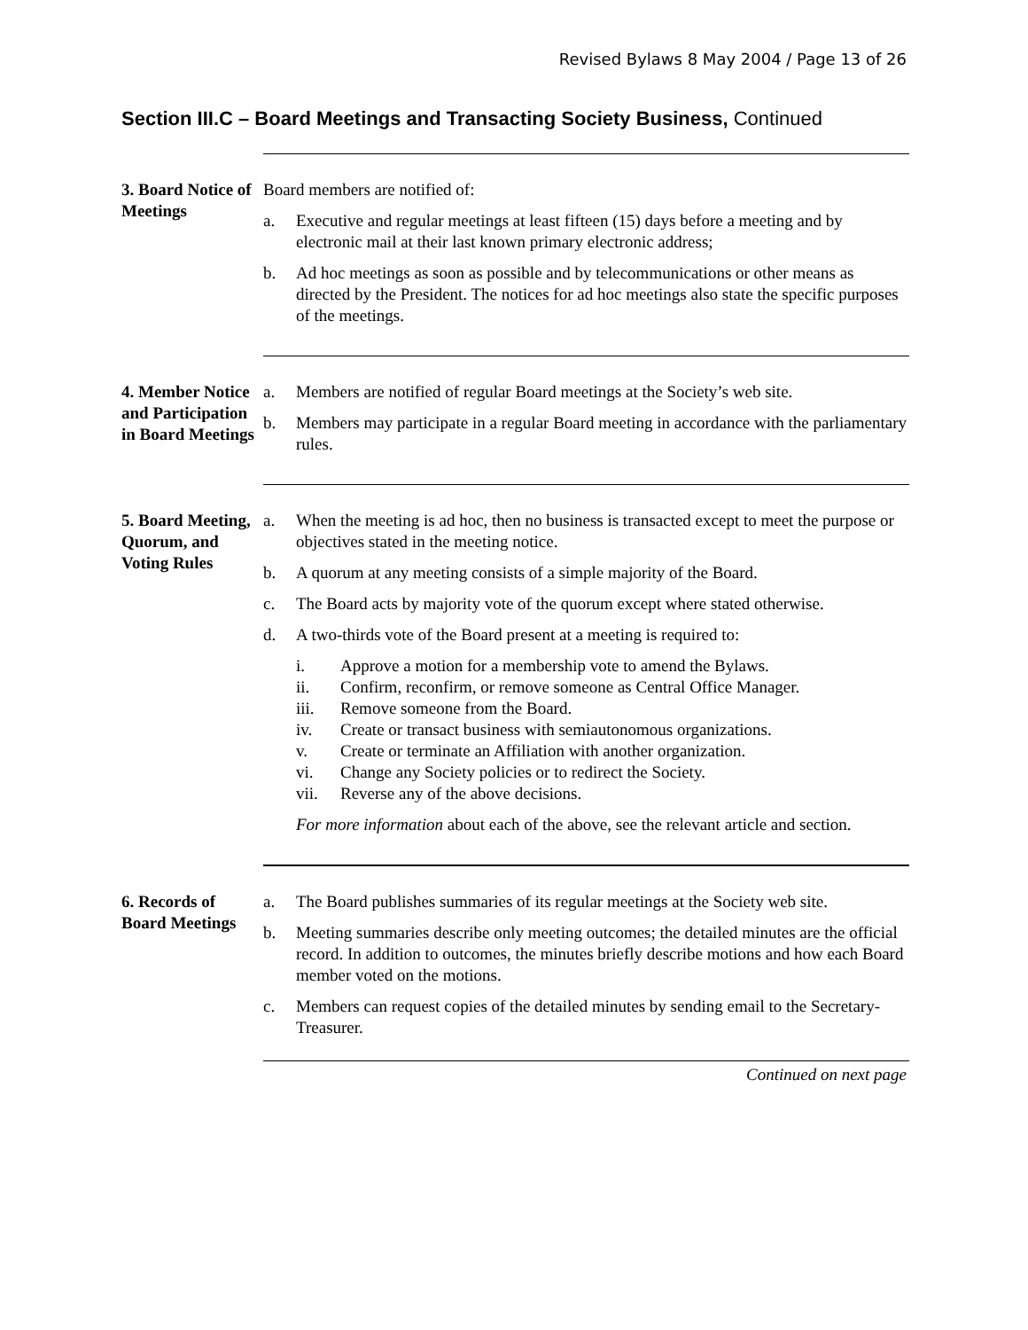Revised Bylaws 8 May 2004 / Page 13 of 26
Section III.C – Board Meetings and Transacting Society Business, Continued
3. Board Notice of Meetings
Board members are notified of:
a. Executive and regular meetings at least fifteen (15) days before a meeting and by electronic mail at their last known primary electronic address;
b. Ad hoc meetings as soon as possible and by telecommunications or other means as directed by the President. The notices for ad hoc meetings also state the specific purposes of the meetings.
4. Member Notice and Participation in Board Meetings
a. Members are notified of regular Board meetings at the Society’s web site.
b. Members may participate in a regular Board meeting in accordance with the parliamentary rules.
5. Board Meeting, Quorum, and Voting Rules
a. When the meeting is ad hoc, then no business is transacted except to meet the purpose or objectives stated in the meeting notice.
b. A quorum at any meeting consists of a simple majority of the Board.
c. The Board acts by majority vote of the quorum except where stated otherwise.
d. A two-thirds vote of the Board present at a meeting is required to:
i. Approve a motion for a membership vote to amend the Bylaws.
ii. Confirm, reconfirm, or remove someone as Central Office Manager.
iii. Remove someone from the Board.
iv. Create or transact business with semiautonomous organizations.
v. Create or terminate an Affiliation with another organization.
vi. Change any Society policies or to redirect the Society.
vii. Reverse any of the above decisions.
For more information about each of the above, see the relevant article and section.
6. Records of Board Meetings
a. The Board publishes summaries of its regular meetings at the Society web site.
b. Meeting summaries describe only meeting outcomes; the detailed minutes are the official record. In addition to outcomes, the minutes briefly describe motions and how each Board member voted on the motions.
c. Members can request copies of the detailed minutes by sending email to the Secretary-Treasurer.
Continued on next page